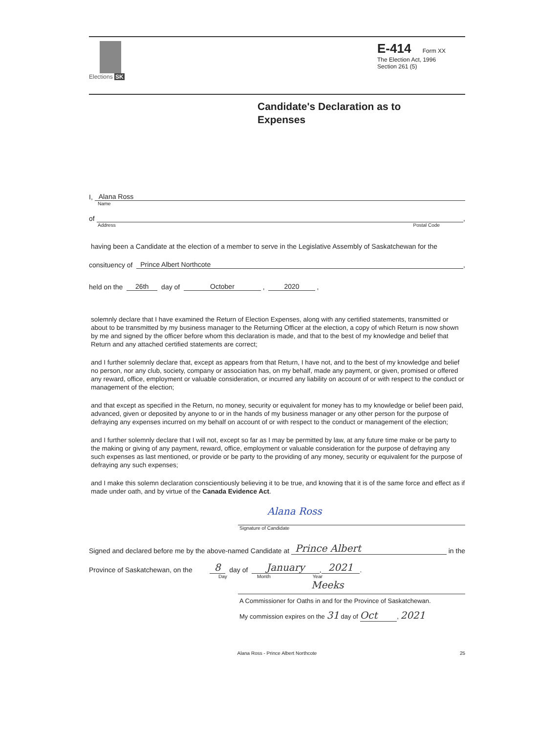Elections SK
E-414 Form XX
The Election Act, 1996
Section 261 (5)
Candidate's Declaration as to
Expenses
I, Alana Ross
Name
of ,
Address Postal Code
having been a Candidate at the election of a member to serve in the Legislative Assembly of Saskatchewan for the
consituency of Prince Albert Northcote,
held on the 26th day of October , 2020 ,
solemnly declare that I have examined the Return of Election Expenses, along with any certified statements, transmitted or about to be transmitted by my business manager to the Returning Officer at the election, a copy of which Return is now shown by me and signed by the officer before whom this declaration is made, and that to the best of my knowledge and belief that Return and any attached certified statements are correct;
and I further solemnly declare that, except as appears from that Return, I have not, and to the best of my knowledge and belief no person, nor any club, society, company or association has, on my behalf, made any payment, or given, promised or offered any reward, office, employment or valuable consideration, or incurred any liability on account of or with respect to the conduct or management of the election;
and that except as specified in the Return, no money, security or equivalent for money has to my knowledge or belief been paid, advanced, given or deposited by anyone to or in the hands of my business manager or any other person for the purpose of defraying any expenses incurred on my behalf on account of or with respect to the conduct or management of the election;
and I further solemnly declare that I will not, except so far as I may be permitted by law, at any future time make or be party to the making or giving of any payment, reward, office, employment or valuable consideration for the purpose of defraying any such expenses as last mentioned, or provide or be party to the providing of any money, security or equivalent for the purpose of defraying any such expenses;
and I make this solemn declaration conscientiously believing it to be true, and knowing that it is of the same force and effect as if made under oath, and by virtue of the Canada Evidence Act.
Alana Ross
Signature of Candidate
Signed and declared before me by the above-named Candidate at Prince Albert in the
Province of Saskatchewan, on the 8 day of January, 2021.
Day Month Year
Meeks
A Commissioner for Oaths in and for the Province of Saskatchewan.
My commission expires on the 31 day of Oct, 2021
Alana Ross - Prince Albert Northcote 25